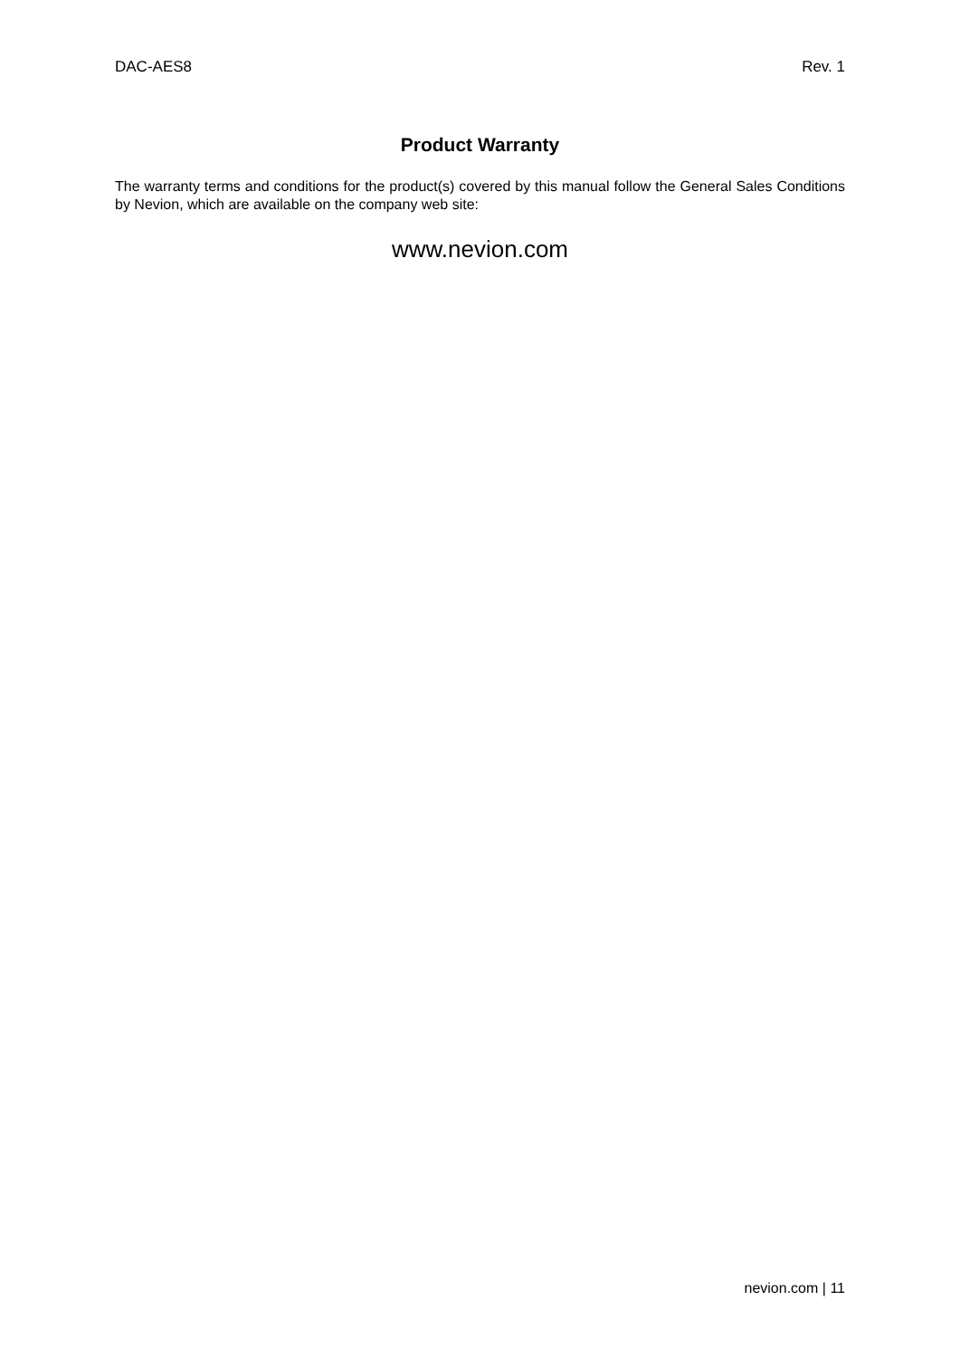DAC-AES8 Rev. 1
Product Warranty
The warranty terms and conditions for the product(s) covered by this manual follow the General Sales Conditions by Nevion, which are available on the company web site:
www.nevion.com
nevion.com | 11